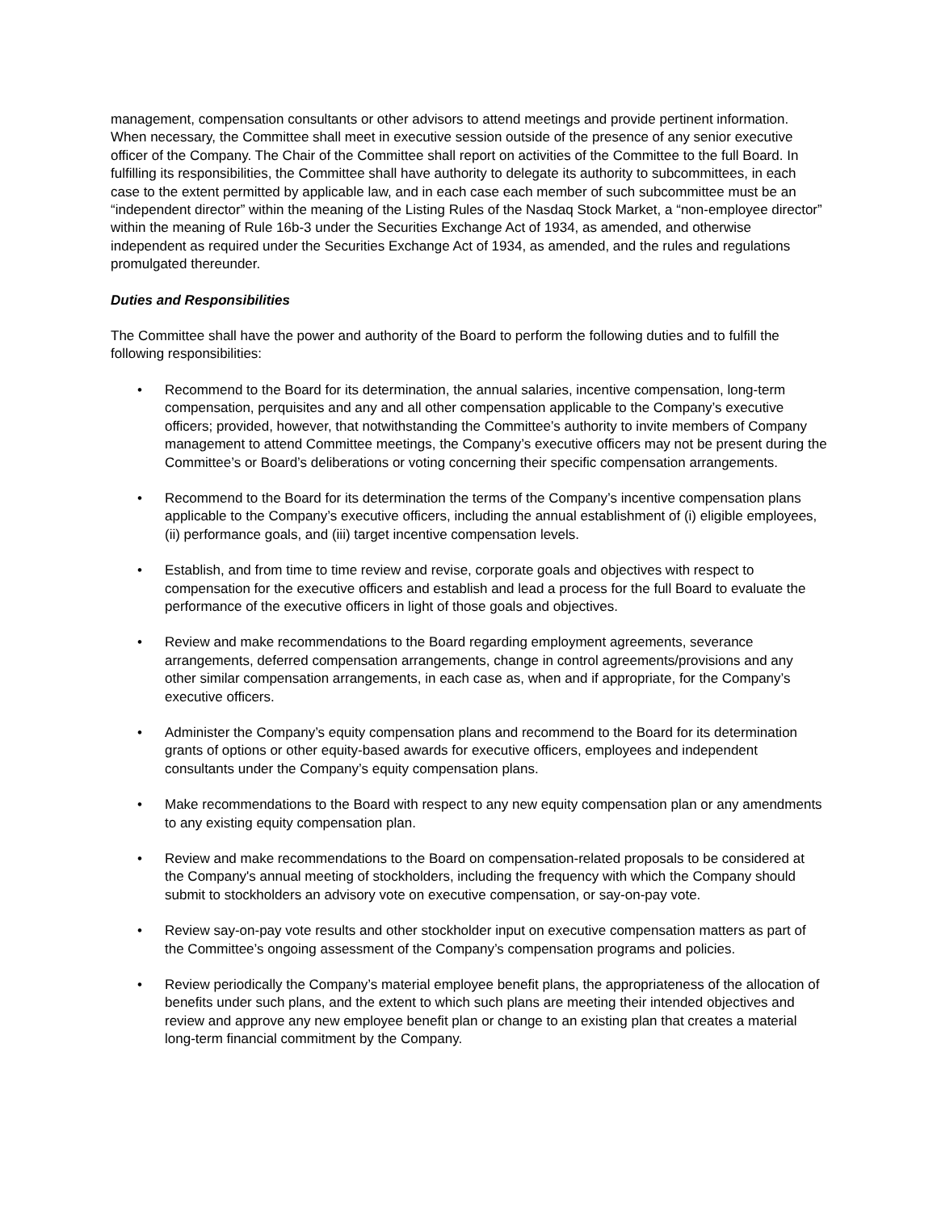management, compensation consultants or other advisors to attend meetings and provide pertinent information. When necessary, the Committee shall meet in executive session outside of the presence of any senior executive officer of the Company. The Chair of the Committee shall report on activities of the Committee to the full Board. In fulfilling its responsibilities, the Committee shall have authority to delegate its authority to subcommittees, in each case to the extent permitted by applicable law, and in each case each member of such subcommittee must be an “independent director” within the meaning of the Listing Rules of the Nasdaq Stock Market, a “non-employee director” within the meaning of Rule 16b-3 under the Securities Exchange Act of 1934, as amended, and otherwise independent as required under the Securities Exchange Act of 1934, as amended, and the rules and regulations promulgated thereunder.
Duties and Responsibilities
The Committee shall have the power and authority of the Board to perform the following duties and to fulfill the following responsibilities:
• Recommend to the Board for its determination, the annual salaries, incentive compensation, long-term compensation, perquisites and any and all other compensation applicable to the Company’s executive officers; provided, however, that notwithstanding the Committee’s authority to invite members of Company management to attend Committee meetings, the Company’s executive officers may not be present during the Committee’s or Board’s deliberations or voting concerning their specific compensation arrangements.
• Recommend to the Board for its determination the terms of the Company’s incentive compensation plans applicable to the Company’s executive officers, including the annual establishment of (i) eligible employees, (ii) performance goals, and (iii) target incentive compensation levels.
• Establish, and from time to time review and revise, corporate goals and objectives with respect to compensation for the executive officers and establish and lead a process for the full Board to evaluate the performance of the executive officers in light of those goals and objectives.
• Review and make recommendations to the Board regarding employment agreements, severance arrangements, deferred compensation arrangements, change in control agreements/provisions and any other similar compensation arrangements, in each case as, when and if appropriate, for the Company’s executive officers.
• Administer the Company’s equity compensation plans and recommend to the Board for its determination grants of options or other equity-based awards for executive officers, employees and independent consultants under the Company’s equity compensation plans.
• Make recommendations to the Board with respect to any new equity compensation plan or any amendments to any existing equity compensation plan.
• Review and make recommendations to the Board on compensation-related proposals to be considered at the Company's annual meeting of stockholders, including the frequency with which the Company should submit to stockholders an advisory vote on executive compensation, or say-on-pay vote.
• Review say-on-pay vote results and other stockholder input on executive compensation matters as part of the Committee’s ongoing assessment of the Company’s compensation programs and policies.
• Review periodically the Company’s material employee benefit plans, the appropriateness of the allocation of benefits under such plans, and the extent to which such plans are meeting their intended objectives and review and approve any new employee benefit plan or change to an existing plan that creates a material long-term financial commitment by the Company.